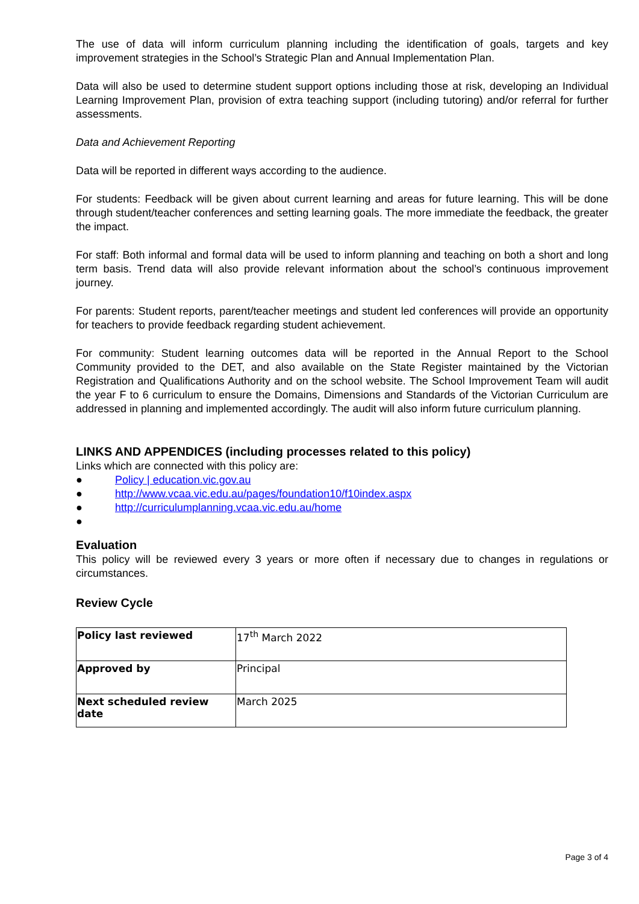The use of data will inform curriculum planning including the identification of goals, targets and key improvement strategies in the School’s Strategic Plan and Annual Implementation Plan.
Data will also be used to determine student support options including those at risk, developing an Individual Learning Improvement Plan, provision of extra teaching support (including tutoring) and/or referral for further assessments.
Data and Achievement Reporting
Data will be reported in different ways according to the audience.
For students: Feedback will be given about current learning and areas for future learning. This will be done through student/teacher conferences and setting learning goals. The more immediate the feedback, the greater the impact.
For staff: Both informal and formal data will be used to inform planning and teaching on both a short and long term basis. Trend data will also provide relevant information about the school’s continuous improvement journey.
For parents: Student reports, parent/teacher meetings and student led conferences will provide an opportunity for teachers to provide feedback regarding student achievement.
For community: Student learning outcomes data will be reported in the Annual Report to the School Community provided to the DET, and also available on the State Register maintained by the Victorian Registration and Qualifications Authority and on the school website. The School Improvement Team will audit the year F to 6 curriculum to ensure the Domains, Dimensions and Standards of the Victorian Curriculum are addressed in planning and implemented accordingly. The audit will also inform future curriculum planning.
LINKS AND APPENDICES (including processes related to this policy)
Links which are connected with this policy are:
● Policy | education.vic.gov.au
● http://www.vcaa.vic.edu.au/pages/foundation10/f10index.aspx
● http://curriculumplanning.vcaa.vic.edu.au/home
●
Evaluation
This policy will be reviewed every 3 years or more often if necessary due to changes in regulations or circumstances.
Review Cycle
| Policy last reviewed | 17<sup>th</sup> March 2022 |
| Approved by | Principal |
| Next scheduled review date | March 2025 |
Page 3 of 4